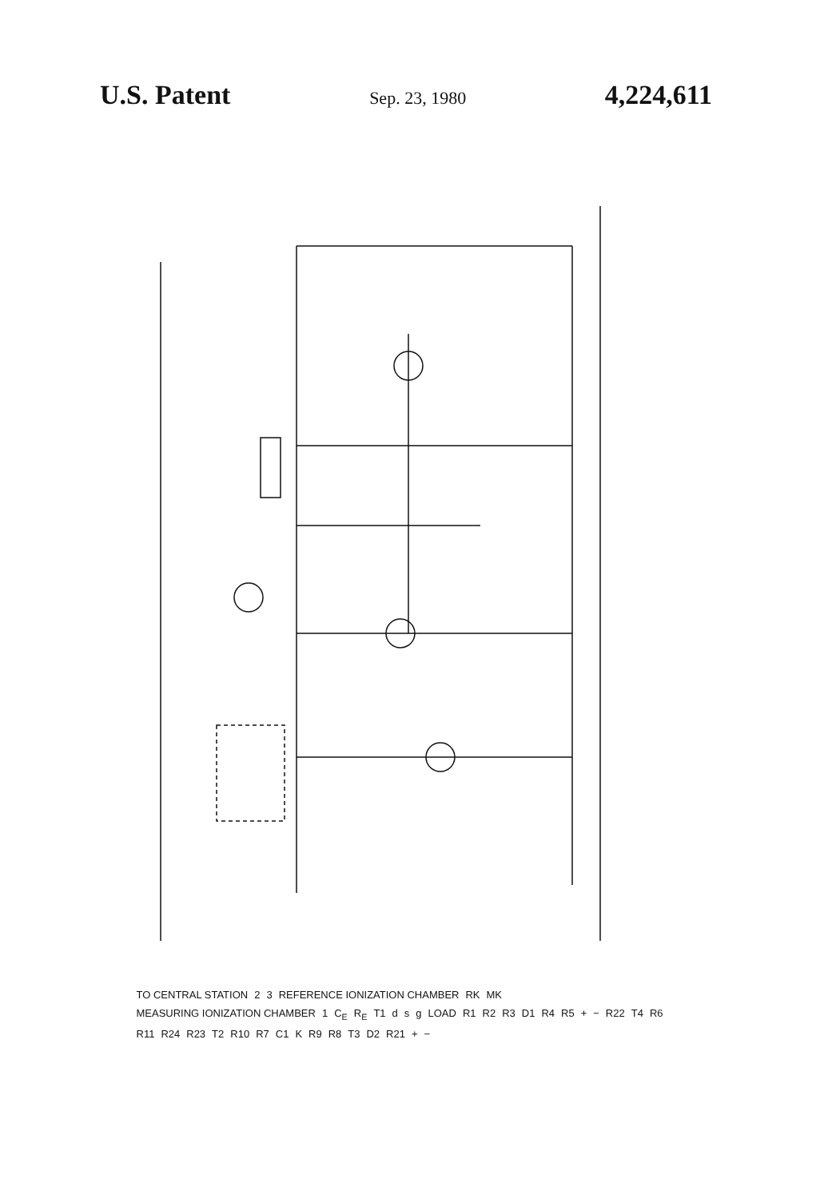U.S. Patent Sep. 23, 1980 4,224,611
TO CENTRAL STATION 2 3 REFERENCE IONIZATION CHAMBER RK MK MEASURING IONIZATION CHAMBER 1 C<sub>E</sub> R<sub>E</sub> T1 d s g LOAD R1 R2 R3 D1 R4 R5 + − R22 T4 R6 R11 R24 R23 T2 R10 R7 C1 K R9 R8 T3 D2 R21 + −